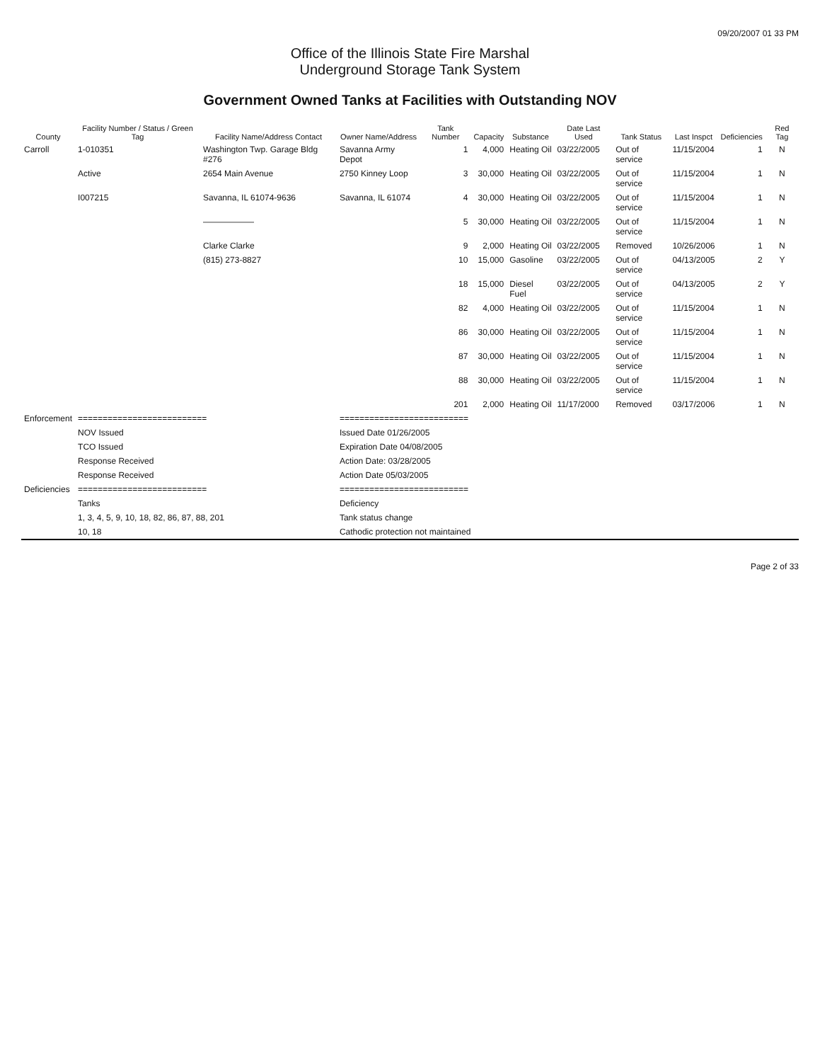09/20/2007 01 33 PM
Office of the Illinois State Fire Marshal
Underground Storage Tank System
Government Owned Tanks at Facilities with Outstanding NOV
| County | Facility Number / Status / Green Tag | Facility Name/Address Contact | Owner Name/Address | Tank Number | Capacity | Substance | Date Last Used | Tank Status | Last Inspct | Deficiencies | Red Tag |
| --- | --- | --- | --- | --- | --- | --- | --- | --- | --- | --- | --- |
| Carroll | 1-010351 | Washington Twp. Garage Bldg #276 | Savanna Army Depot | 1 | 4,000 | Heating Oil | 03/22/2005 | Out of service | 11/15/2004 | 1 | N |
| | Active | 2654 Main Avenue | 2750 Kinney Loop | 3 | 30,000 | Heating Oil | 03/22/2005 | Out of service | 11/15/2004 | 1 | N |
| | I007215 | Savanna, IL 61074-9636 | Savanna, IL 61074 | 4 | 30,000 | Heating Oil | 03/22/2005 | Out of service | 11/15/2004 | 1 | N |
| | | —————— | | 5 | 30,000 | Heating Oil | 03/22/2005 | Out of service | 11/15/2004 | 1 | N |
| | | Clarke Clarke | | 9 | 2,000 | Heating Oil | 03/22/2005 | Removed | 10/26/2006 | 1 | N |
| | | (815) 273-8827 | | 10 | 15,000 | Gasoline | 03/22/2005 | Out of service | 04/13/2005 | 2 | Y |
| | | | | 18 | 15,000 | Diesel Fuel | 03/22/2005 | Out of service | 04/13/2005 | 2 | Y |
| | | | | 82 | 4,000 | Heating Oil | 03/22/2005 | Out of service | 11/15/2004 | 1 | N |
| | | | | 86 | 30,000 | Heating Oil | 03/22/2005 | Out of service | 11/15/2004 | 1 | N |
| | | | | 87 | 30,000 | Heating Oil | 03/22/2005 | Out of service | 11/15/2004 | 1 | N |
| | | | | 88 | 30,000 | Heating Oil | 03/22/2005 | Out of service | 11/15/2004 | 1 | N |
| | | | | 201 | 2,000 | Heating Oil | 11/17/2000 | Removed | 03/17/2006 | 1 | N |
| Enforcement | ========================== | | ========================== | | | | | | | | |
| | NOV Issued | | Issued Date 01/26/2005 | | | | | | | | |
| | TCO Issued | | Expiration Date 04/08/2005 | | | | | | | | |
| | Response Received | | Action Date: 03/28/2005 | | | | | | | | |
| | Response Received | | Action Date 05/03/2005 | | | | | | | | |
| Deficiencies | ========================== | | ========================== | | | | | | | | |
| | Tanks | | Deficiency | | | | | | | | |
| | 1, 3, 4, 5, 9, 10, 18, 82, 86, 87, 88, 201 | | Tank status change | | | | | | | | |
| | 10, 18 | | Cathodic protection not maintained | | | | | | | | |
Page 2 of 33